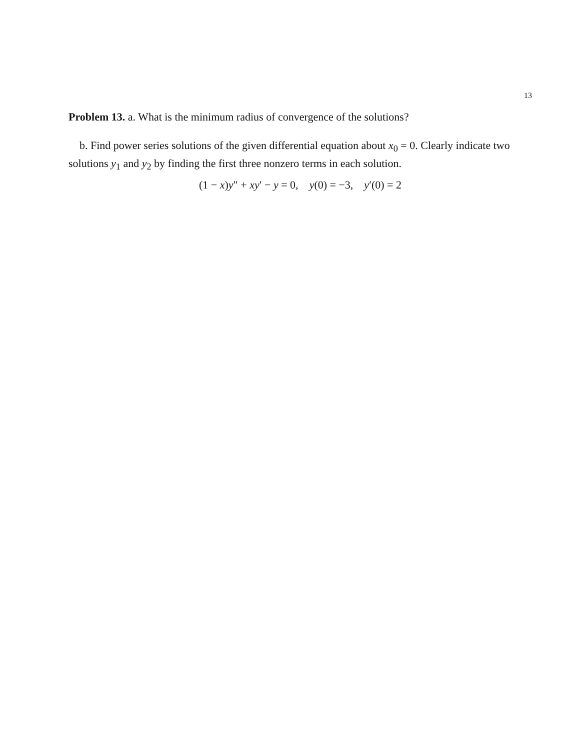13
Problem 13. a. What is the minimum radius of convergence of the solutions?
b. Find power series solutions of the given differential equation about x<sub>0</sub> = 0. Clearly indicate two solutions y<sub>1</sub> and y<sub>2</sub> by finding the first three nonzero terms in each solution.
(1 − x)y″ + xy′ − y = 0, y(0) = −3, y′(0) = 2